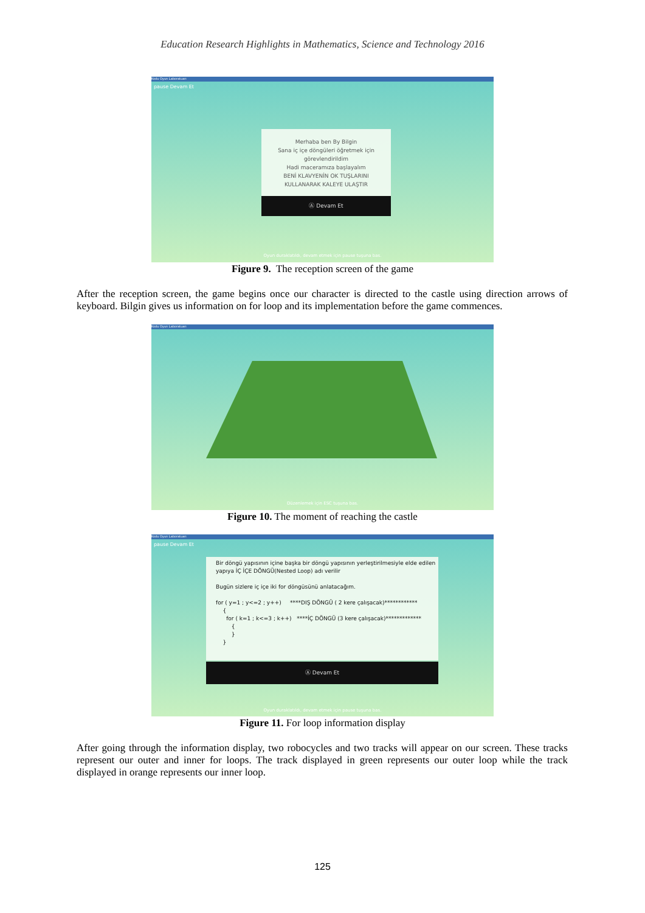Education Research Highlights in Mathematics, Science and Technology 2016
Kodu Oyun Laboratuarı
pause Devam Et
Merhaba ben By Bilgin
Sana iç içe döngüleri öğretmek için
görevlendirildim
Hadi maceramıza başlayalım
BENİ KLAVYENİN OK TUŞLARINI
KULLANARAK KALEYE ULAŞTIR
Ⓐ Devam Et
Oyun duraklatıldı, devam etmek için pause tuşuna bas.
Figure 9. The reception screen of the game
After the reception screen, the game begins once our character is directed to the castle using direction arrows of keyboard. Bilgin gives us information on for loop and its implementation before the game commences.
Kodu Oyun Laboratuarı
Düzenlemek için ESC tuşuna bas.
Figure 10. The moment of reaching the castle
Kodu Oyun Laboratuarı
pause Devam Et
Bir döngü yapısının içine başka bir döngü yapısının yerleştirilmesiyle elde edilen yapıya İÇ İÇE DÖNGÜ(Nested Loop) adı verilir
Bugün sizlere iç içe iki for döngüsünü anlatacağım.
for ( y=1 ; y<=2 ; y++) ****DIŞ DÖNGÜ ( 2 kere çalışacak)************
{
for ( k=1 ; k<=3 ; k++) ****İÇ DÖNGÜ (3 kere çalışacak)*************
{
}
}
Ⓐ Devam Et
Oyun duraklatıldı, devam etmek için pause tuşuna bas.
Figure 11. For loop information display
After going through the information display, two robocycles and two tracks will appear on our screen. These tracks represent our outer and inner for loops. The track displayed in green represents our outer loop while the track displayed in orange represents our inner loop.
125